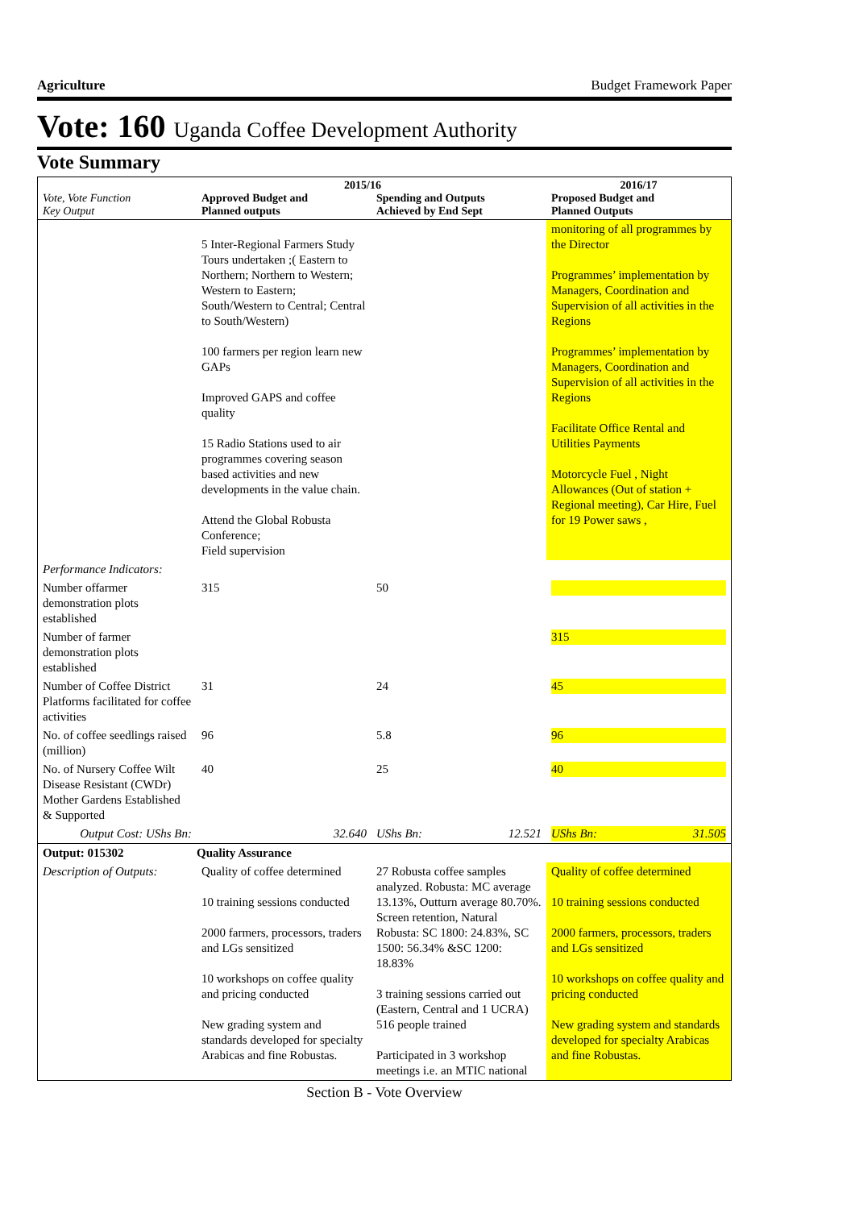Agriculture Budget Framework Paper
Vote: 160 Uganda Coffee Development Authority
Vote Summary
| Vote, Vote Function Key Output | Approved Budget and Planned outputs | 2015/16 Spending and Outputs Achieved by End Sept | 2016/17 Proposed Budget and Planned Outputs |
| --- | --- | --- | --- |
| | 5 Inter-Regional Farmers Study Tours undertaken ;( Eastern to Northern; Northern to Western; Western to Eastern; South/Western to Central; Central to South/Western) 100 farmers per region learn new GAPs Improved GAPS and coffee quality 15 Radio Stations used to air programmes covering season based activities and new developments in the value chain. Attend the Global Robusta Conference; Field supervision | | monitoring of all programmes by the Director Programmes’ implementation by Managers, Coordination and Supervision of all activities in the Regions Programmes’ implementation by Managers, Coordination and Supervision of all activities in the Regions Facilitate Office Rental and Utilities Payments Motorcycle Fuel , Night Allowances (Out of station + Regional meeting), Car Hire, Fuel for 19 Power saws , |
| Performance Indicators: | | | |
| Number offarmer demonstration plots established | 315 | 50 | |
| Number of farmer demonstration plots established | | | 315 |
| Number of Coffee District Platforms facilitated for coffee activities | 31 | 24 | 45 |
| No. of coffee seedlings raised (million) | 96 | 5.8 | 96 |
| No. of Nursery Coffee Wilt Disease Resistant (CWDr) Mother Gardens Established & Supported | 40 | 25 | 40 |
| Output Cost: UShs Bn: | 32.640 | UShs Bn: 12.521 | UShs Bn: 31.505 |
| Output: 015302 | Quality Assurance | | |
| Description of Outputs: | Quality of coffee determined 10 training sessions conducted 2000 farmers, processors, traders and LGs sensitized 10 workshops on coffee quality and pricing conducted New grading system and standards developed for specialty Arabicas and fine Robustas. | 27 Robusta coffee samples analyzed. Robusta: MC average 13.13%, Outturn average 80.70%. Screen retention, Natural Robusta: SC 1800: 24.83%, SC 1500: 56.34% &SC 1200: 18.83% 3 training sessions carried out (Eastern, Central and 1 UCRA) 516 people trained Participated in 3 workshop meetings i.e. an MTIC national | Quality of coffee determined 10 training sessions conducted 2000 farmers, processors, traders and LGs sensitized 10 workshops on coffee quality and pricing conducted New grading system and standards developed for specialty Arabicas and fine Robustas. |
Section B - Vote Overview